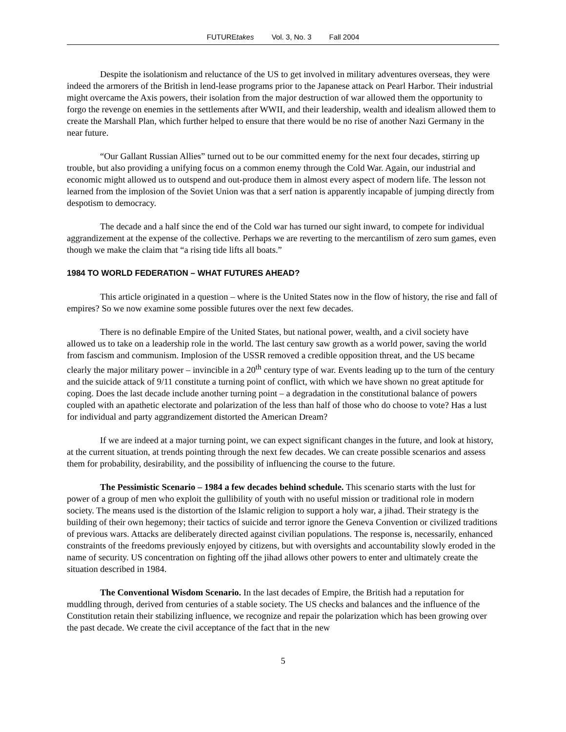FUTUREtakes Vol. 3, No. 3 Fall 2004
Despite the isolationism and reluctance of the US to get involved in military adventures overseas, they were indeed the armorers of the British in lend-lease programs prior to the Japanese attack on Pearl Harbor. Their industrial might overcame the Axis powers, their isolation from the major destruction of war allowed them the opportunity to forgo the revenge on enemies in the settlements after WWII, and their leadership, wealth and idealism allowed them to create the Marshall Plan, which further helped to ensure that there would be no rise of another Nazi Germany in the near future.
“Our Gallant Russian Allies” turned out to be our committed enemy for the next four decades, stirring up trouble, but also providing a unifying focus on a common enemy through the Cold War. Again, our industrial and economic might allowed us to outspend and out-produce them in almost every aspect of modern life. The lesson not learned from the implosion of the Soviet Union was that a serf nation is apparently incapable of jumping directly from despotism to democracy.
The decade and a half since the end of the Cold war has turned our sight inward, to compete for individual aggrandizement at the expense of the collective. Perhaps we are reverting to the mercantilism of zero sum games, even though we make the claim that “a rising tide lifts all boats.”
1984 TO WORLD FEDERATION – WHAT FUTURES AHEAD?
This article originated in a question – where is the United States now in the flow of history, the rise and fall of empires? So we now examine some possible futures over the next few decades.
There is no definable Empire of the United States, but national power, wealth, and a civil society have allowed us to take on a leadership role in the world. The last century saw growth as a world power, saving the world from fascism and communism. Implosion of the USSR removed a credible opposition threat, and the US became clearly the major military power – invincible in a 20<sup>th</sup> century type of war. Events leading up to the turn of the century and the suicide attack of 9/11 constitute a turning point of conflict, with which we have shown no great aptitude for coping. Does the last decade include another turning point – a degradation in the constitutional balance of powers coupled with an apathetic electorate and polarization of the less than half of those who do choose to vote? Has a lust for individual and party aggrandizement distorted the American Dream?
If we are indeed at a major turning point, we can expect significant changes in the future, and look at history, at the current situation, at trends pointing through the next few decades. We can create possible scenarios and assess them for probability, desirability, and the possibility of influencing the course to the future.
The Pessimistic Scenario – 1984 a few decades behind schedule. This scenario starts with the lust for power of a group of men who exploit the gullibility of youth with no useful mission or traditional role in modern society. The means used is the distortion of the Islamic religion to support a holy war, a jihad. Their strategy is the building of their own hegemony; their tactics of suicide and terror ignore the Geneva Convention or civilized traditions of previous wars. Attacks are deliberately directed against civilian populations. The response is, necessarily, enhanced constraints of the freedoms previously enjoyed by citizens, but with oversights and accountability slowly eroded in the name of security. US concentration on fighting off the jihad allows other powers to enter and ultimately create the situation described in 1984.
The Conventional Wisdom Scenario. In the last decades of Empire, the British had a reputation for muddling through, derived from centuries of a stable society. The US checks and balances and the influence of the Constitution retain their stabilizing influence, we recognize and repair the polarization which has been growing over the past decade. We create the civil acceptance of the fact that in the new
5